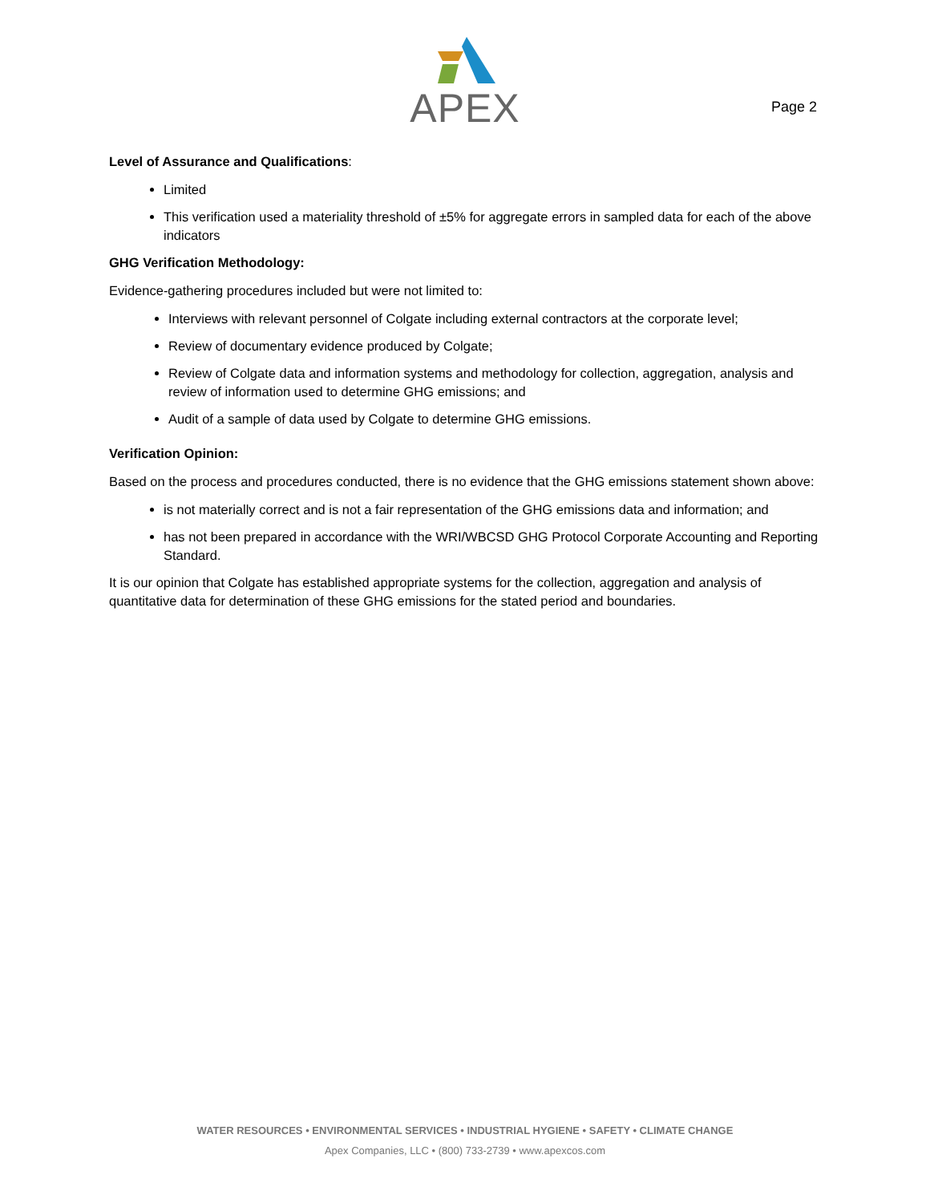APEX
Page 2
Level of Assurance and Qualifications:
Limited
This verification used a materiality threshold of ±5% for aggregate errors in sampled data for each of the above indicators
GHG Verification Methodology:
Evidence-gathering procedures included but were not limited to:
Interviews with relevant personnel of Colgate including external contractors at the corporate level;
Review of documentary evidence produced by Colgate;
Review of Colgate data and information systems and methodology for collection, aggregation, analysis and review of information used to determine GHG emissions; and
Audit of a sample of data used by Colgate to determine GHG emissions.
Verification Opinion:
Based on the process and procedures conducted, there is no evidence that the GHG emissions statement shown above:
is not materially correct and is not a fair representation of the GHG emissions data and information; and
has not been prepared in accordance with the WRI/WBCSD GHG Protocol Corporate Accounting and Reporting Standard.
It is our opinion that Colgate has established appropriate systems for the collection, aggregation and analysis of quantitative data for determination of these GHG emissions for the stated period and boundaries.
WATER RESOURCES • ENVIRONMENTAL SERVICES • INDUSTRIAL HYGIENE • SAFETY • CLIMATE CHANGE
Apex Companies, LLC • (800) 733-2739 • www.apexcos.com